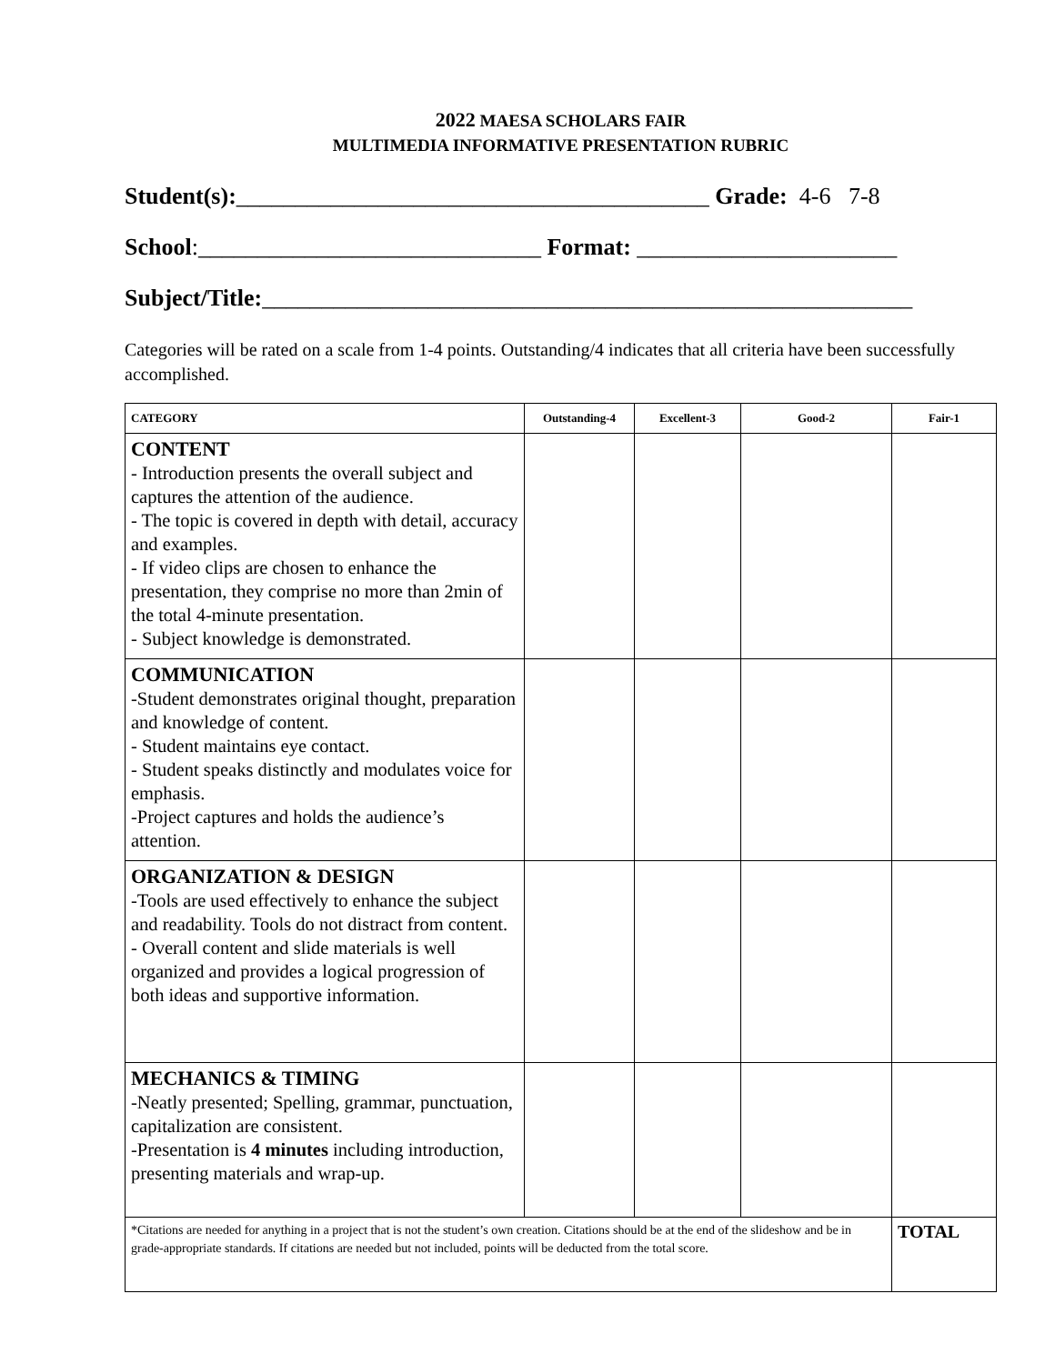2022 MAESA SCHOLARS FAIR
MULTIMEDIA INFORMATIVE PRESENTATION RUBRIC
Student(s):________________________________________ Grade: 4-6 7-8
School:_____________________________ Format: ______________________
Subject/Title:_______________________________________________________
Categories will be rated on a scale from 1-4 points. Outstanding/4 indicates that all criteria have been successfully accomplished.
| CATEGORY | Outstanding-4 | Excellent-3 | Good-2 | Fair-1 |
| --- | --- | --- | --- | --- |
| CONTENT - Introduction presents the overall subject and captures the attention of the audience. - The topic is covered in depth with detail, accuracy and examples. - If video clips are chosen to enhance the presentation, they comprise no more than 2min of the total 4-minute presentation. - Subject knowledge is demonstrated. | | | | |
| COMMUNICATION -Student demonstrates original thought, preparation and knowledge of content. - Student maintains eye contact. - Student speaks distinctly and modulates voice for emphasis. -Project captures and holds the audience’s attention. | | | | |
| ORGANIZATION & DESIGN -Tools are used effectively to enhance the subject and readability. Tools do not distract from content. - Overall content and slide materials is well organized and provides a logical progression of both ideas and supportive information. | | | | |
| MECHANICS & TIMING -Neatly presented; Spelling, grammar, punctuation, capitalization are consistent. -Presentation is 4 minutes including introduction, presenting materials and wrap-up. | | | | |
| *Citations are needed for anything in a project that is not the student’s own creation. Citations should be at the end of the slideshow and be in grade-appropriate standards. If citations are needed but not included, points will be deducted from the total score. | | | | TOTAL |